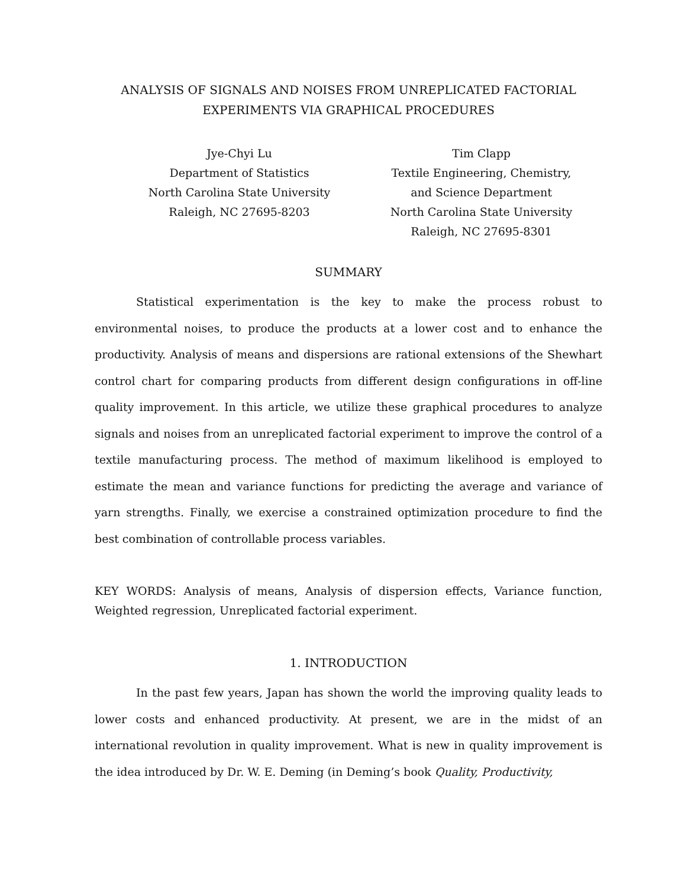ANALYSIS OF SIGNALS AND NOISES FROM UNREPLICATED FACTORIAL
EXPERIMENTS VIA GRAPHICAL PROCEDURES
Jye-Chyi Lu
Department of Statistics
North Carolina State University
Raleigh, NC 27695-8203
Tim Clapp
Textile Engineering, Chemistry,
and Science Department
North Carolina State University
Raleigh, NC 27695-8301
SUMMARY
Statistical experimentation is the key to make the process robust to environmental noises, to produce the products at a lower cost and to enhance the productivity. Analysis of means and dispersions are rational extensions of the Shewhart control chart for comparing products from different design configurations in off-line quality improvement. In this article, we utilize these graphical procedures to analyze signals and noises from an unreplicated factorial experiment to improve the control of a textile manufacturing process. The method of maximum likelihood is employed to estimate the mean and variance functions for predicting the average and variance of yarn strengths. Finally, we exercise a constrained optimization procedure to find the best combination of controllable process variables.
KEY WORDS: Analysis of means, Analysis of dispersion effects, Variance function, Weighted regression, Unreplicated factorial experiment.
1. INTRODUCTION
In the past few years, Japan has shown the world the improving quality leads to lower costs and enhanced productivity. At present, we are in the midst of an international revolution in quality improvement. What is new in quality improvement is the idea introduced by Dr. W. E. Deming (in Deming’s book Quality, Productivity,